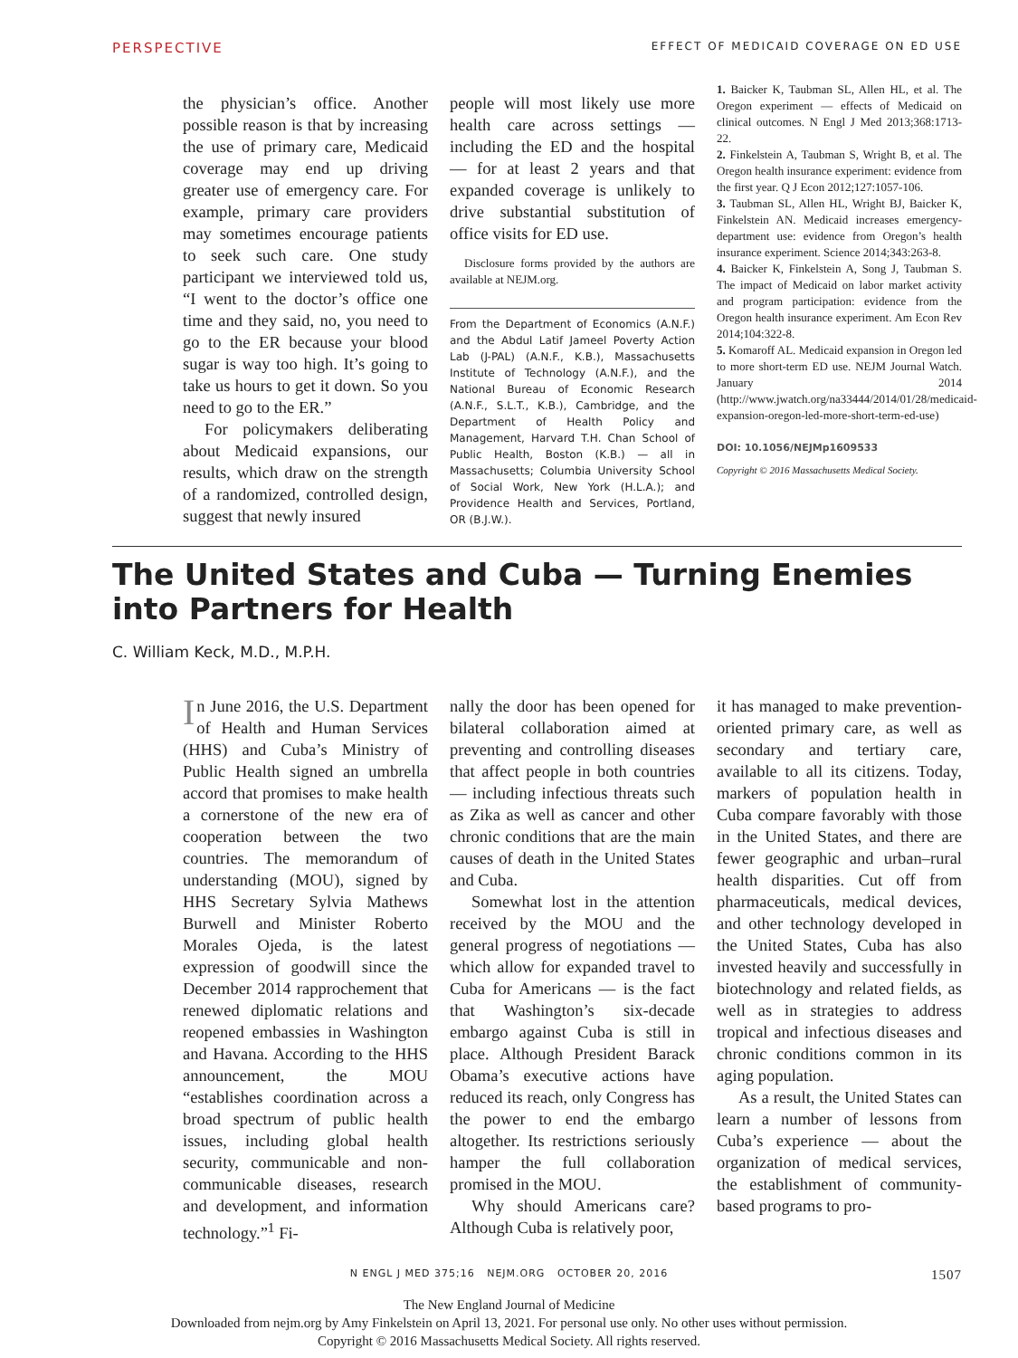PERSPECTIVE EFFECT OF MEDICAID COVERAGE ON ED USE
the physician’s office. Another possible reason is that by increasing the use of primary care, Medicaid coverage may end up driving greater use of emergency care. For example, primary care providers may sometimes encourage patients to seek such care. One study participant we interviewed told us, “I went to the doctor’s office one time and they said, no, you need to go to the ER because your blood sugar is way too high. It’s going to take us hours to get it down. So you need to go to the ER.”
For policymakers deliberating about Medicaid expansions, our results, which draw on the strength of a randomized, controlled design, suggest that newly insured
people will most likely use more health care across settings — including the ED and the hospital — for at least 2 years and that expanded coverage is unlikely to drive substantial substitution of office visits for ED use.
Disclosure forms provided by the authors are available at NEJM.org.
From the Department of Economics (A.N.F.) and the Abdul Latif Jameel Poverty Action Lab (J-PAL) (A.N.F., K.B.), Massachusetts Institute of Technology (A.N.F.), and the National Bureau of Economic Research (A.N.F., S.L.T., K.B.), Cambridge, and the Department of Health Policy and Management, Harvard T.H. Chan School of Public Health, Boston (K.B.) — all in Massachusetts; Columbia University School of Social Work, New York (H.L.A.); and Providence Health and Services, Portland, OR (B.J.W.).
1. Baicker K, Taubman SL, Allen HL, et al. The Oregon experiment — effects of Medicaid on clinical outcomes. N Engl J Med 2013;368:1713-22.
2. Finkelstein A, Taubman S, Wright B, et al. The Oregon health insurance experiment: evidence from the first year. Q J Econ 2012;127:1057-106.
3. Taubman SL, Allen HL, Wright BJ, Baicker K, Finkelstein AN. Medicaid increases emergency-department use: evidence from Oregon’s health insurance experiment. Science 2014;343:263-8.
4. Baicker K, Finkelstein A, Song J, Taubman S. The impact of Medicaid on labor market activity and program participation: evidence from the Oregon health insurance experiment. Am Econ Rev 2014;104:322-8.
5. Komaroff AL. Medicaid expansion in Oregon led to more short-term ED use. NEJM Journal Watch. January 2014 (http://www.jwatch.org/na33444/2014/01/28/medicaid-expansion-oregon-led-more-short-term-ed-use)
DOI: 10.1056/NEJMp1609533
Copyright © 2016 Massachusetts Medical Society.
The United States and Cuba — Turning Enemies into Partners for Health
C. William Keck, M.D., M.P.H.
In June 2016, the U.S. Department of Health and Human Services (HHS) and Cuba’s Ministry of Public Health signed an umbrella accord that promises to make health a cornerstone of the new era of cooperation between the two countries. The memorandum of understanding (MOU), signed by HHS Secretary Sylvia Mathews Burwell and Minister Roberto Morales Ojeda, is the latest expression of goodwill since the December 2014 rapprochement that renewed diplomatic relations and reopened embassies in Washington and Havana. According to the HHS announcement, the MOU “establishes coordination across a broad spectrum of public health issues, including global health security, communicable and non-communicable diseases, research and development, and information technology.”<sup>1</sup> Fi-
nally the door has been opened for bilateral collaboration aimed at preventing and controlling diseases that affect people in both countries — including infectious threats such as Zika as well as cancer and other chronic conditions that are the main causes of death in the United States and Cuba.
Somewhat lost in the attention received by the MOU and the general progress of negotiations — which allow for expanded travel to Cuba for Americans — is the fact that Washington’s six-decade embargo against Cuba is still in place. Although President Barack Obama’s executive actions have reduced its reach, only Congress has the power to end the embargo altogether. Its restrictions seriously hamper the full collaboration promised in the MOU.
Why should Americans care? Although Cuba is relatively poor,
it has managed to make prevention-oriented primary care, as well as secondary and tertiary care, available to all its citizens. Today, markers of population health in Cuba compare favorably with those in the United States, and there are fewer geographic and urban–rural health disparities. Cut off from pharmaceuticals, medical devices, and other technology developed in the United States, Cuba has also invested heavily and successfully in biotechnology and related fields, as well as in strategies to address tropical and infectious diseases and chronic conditions common in its aging population.
As a result, the United States can learn a number of lessons from Cuba’s experience — about the organization of medical services, the establishment of community-based programs to pro-
N ENGL J MED 375;16 NEJM.ORG OCTOBER 20, 2016 1507
The New England Journal of Medicine
Downloaded from nejm.org by Amy Finkelstein on April 13, 2021. For personal use only. No other uses without permission.
Copyright © 2016 Massachusetts Medical Society. All rights reserved.